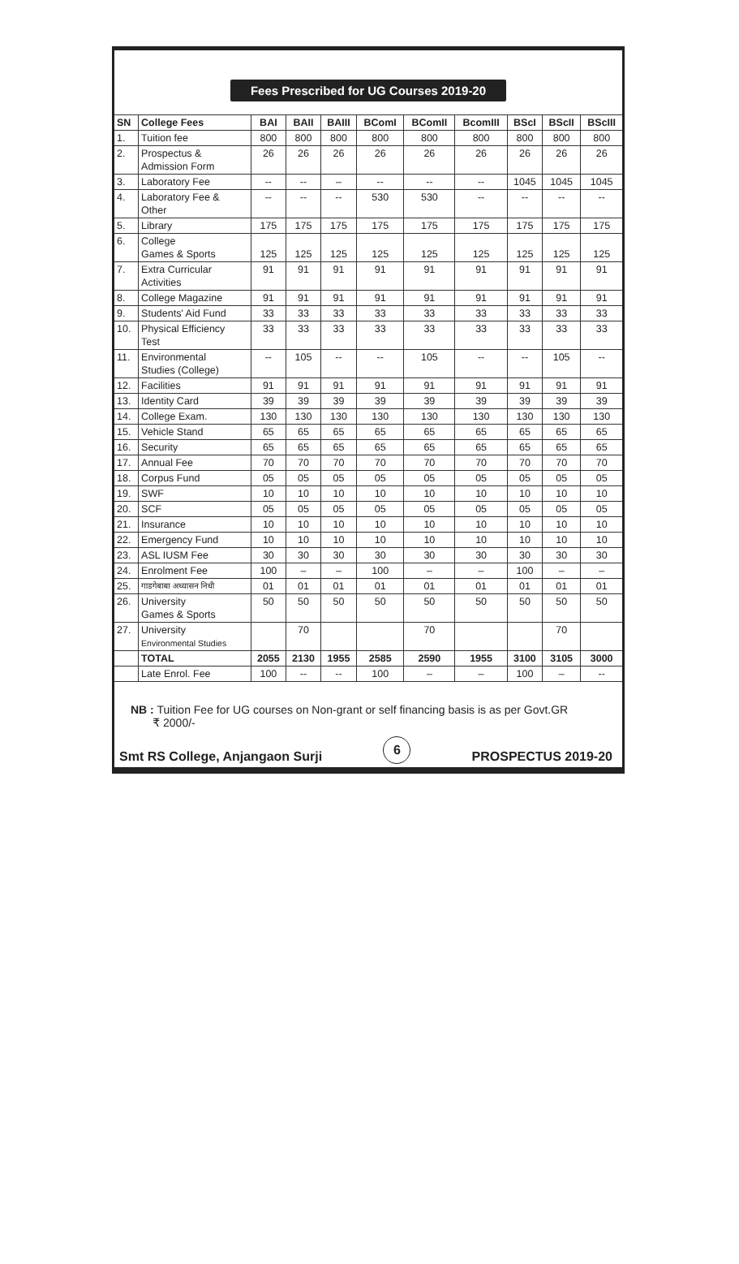Fees Prescribed for UG Courses 2019-20
| SN | College Fees | BAI | BAII | BAIII | BComI | BComII | BcomIII | BScI | BScII | BScIII |
| --- | --- | --- | --- | --- | --- | --- | --- | --- | --- | --- |
| 1. | Tuition fee | 800 | 800 | 800 | 800 | 800 | 800 | 800 | 800 | 800 |
| 2. | Prospectus & Admission Form | 26 | 26 | 26 | 26 | 26 | 26 | 26 | 26 | 26 |
| 3. | Laboratory Fee | -- | -- | – | -- | -- | -- | 1045 | 1045 | 1045 |
| 4. | Laboratory Fee & Other | -- | -- | -- | 530 | 530 | -- | -- | -- | -- |
| 5. | Library | 175 | 175 | 175 | 175 | 175 | 175 | 175 | 175 | 175 |
| 6. | College Games & Sports | 125 | 125 | 125 | 125 | 125 | 125 | 125 | 125 | 125 |
| 7. | Extra Curricular Activities | 91 | 91 | 91 | 91 | 91 | 91 | 91 | 91 | 91 |
| 8. | College Magazine | 91 | 91 | 91 | 91 | 91 | 91 | 91 | 91 | 91 |
| 9. | Students' Aid Fund | 33 | 33 | 33 | 33 | 33 | 33 | 33 | 33 | 33 |
| 10. | Physical Efficiency Test | 33 | 33 | 33 | 33 | 33 | 33 | 33 | 33 | 33 |
| 11. | Environmental Studies (College) | -- | 105 | -- | -- | 105 | -- | -- | 105 | -- |
| 12. | Facilities | 91 | 91 | 91 | 91 | 91 | 91 | 91 | 91 | 91 |
| 13. | Identity Card | 39 | 39 | 39 | 39 | 39 | 39 | 39 | 39 | 39 |
| 14. | College Exam. | 130 | 130 | 130 | 130 | 130 | 130 | 130 | 130 | 130 |
| 15. | Vehicle Stand | 65 | 65 | 65 | 65 | 65 | 65 | 65 | 65 | 65 |
| 16. | Security | 65 | 65 | 65 | 65 | 65 | 65 | 65 | 65 | 65 |
| 17. | Annual Fee | 70 | 70 | 70 | 70 | 70 | 70 | 70 | 70 | 70 |
| 18. | Corpus Fund | 05 | 05 | 05 | 05 | 05 | 05 | 05 | 05 | 05 |
| 19. | SWF | 10 | 10 | 10 | 10 | 10 | 10 | 10 | 10 | 10 |
| 20. | SCF | 05 | 05 | 05 | 05 | 05 | 05 | 05 | 05 | 05 |
| 21. | Insurance | 10 | 10 | 10 | 10 | 10 | 10 | 10 | 10 | 10 |
| 22. | Emergency Fund | 10 | 10 | 10 | 10 | 10 | 10 | 10 | 10 | 10 |
| 23. | ASL IUSM Fee | 30 | 30 | 30 | 30 | 30 | 30 | 30 | 30 | 30 |
| 24. | Enrolment Fee | 100 | – | – | 100 | – | – | 100 | – | – |
| 25. | गाडगेबाबा अध्यासन निधी | 01 | 01 | 01 | 01 | 01 | 01 | 01 | 01 | 01 |
| 26. | University Games & Sports | 50 | 50 | 50 | 50 | 50 | 50 | 50 | 50 | 50 |
| 27. | University Environmental Studies | | 70 | | | 70 | | | 70 | |
| | TOTAL | 2055 | 2130 | 1955 | 2585 | 2590 | 1955 | 3100 | 3105 | 3000 |
| | Late Enrol. Fee | 100 | -- | -- | 100 | – | – | 100 | – | -- |
NB : Tuition Fee for UG courses on Non-grant or self financing basis is as per Govt.GR
₹ 2000/-
Smt RS College, Anjangaon Surji 6 PROSPECTUS 2019-20